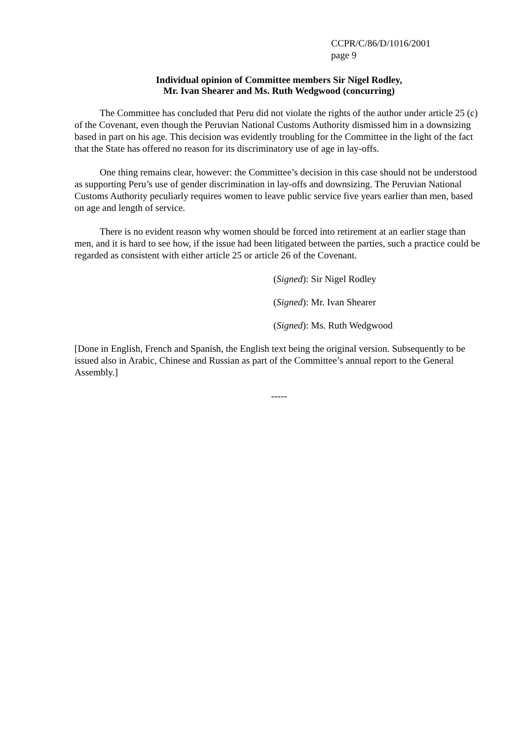CCPR/C/86/D/1016/2001
page 9
Individual opinion of Committee members Sir Nigel Rodley,
Mr. Ivan Shearer and Ms. Ruth Wedgwood (concurring)
The Committee has concluded that Peru did not violate the rights of the author under article 25 (c) of the Covenant, even though the Peruvian National Customs Authority dismissed him in a downsizing based in part on his age. This decision was evidently troubling for the Committee in the light of the fact that the State has offered no reason for its discriminatory use of age in lay-offs.
One thing remains clear, however: the Committee’s decision in this case should not be understood as supporting Peru’s use of gender discrimination in lay-offs and downsizing. The Peruvian National Customs Authority peculiarly requires women to leave public service five years earlier than men, based on age and length of service.
There is no evident reason why women should be forced into retirement at an earlier stage than men, and it is hard to see how, if the issue had been litigated between the parties, such a practice could be regarded as consistent with either article 25 or article 26 of the Covenant.
(Signed): Sir Nigel Rodley
(Signed): Mr. Ivan Shearer
(Signed): Ms. Ruth Wedgwood
[Done in English, French and Spanish, the English text being the original version. Subsequently to be issued also in Arabic, Chinese and Russian as part of the Committee’s annual report to the General Assembly.]
-----